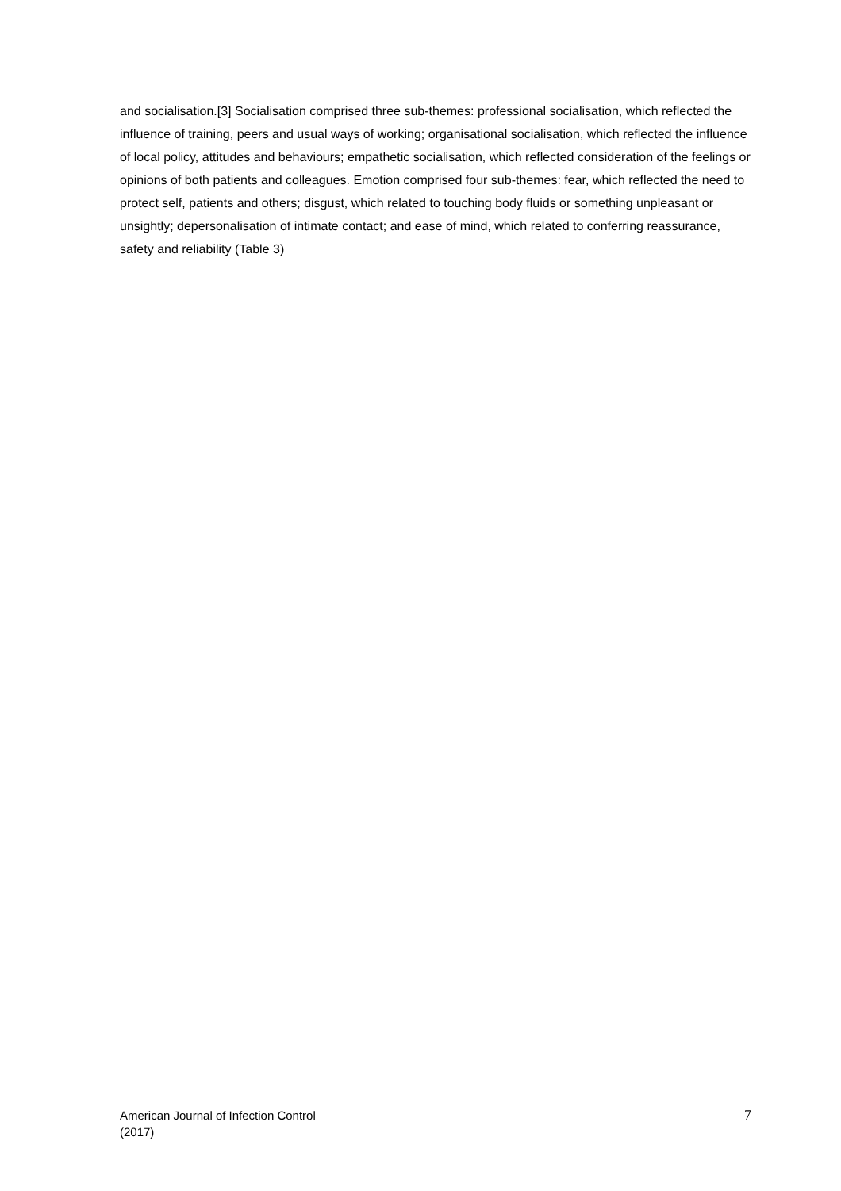and socialisation.[3] Socialisation comprised three sub-themes: professional socialisation, which reflected the influence of training, peers and usual ways of working; organisational socialisation, which reflected the influence of local policy, attitudes and behaviours; empathetic socialisation, which reflected consideration of the feelings or opinions of both patients and colleagues. Emotion comprised four sub-themes: fear, which reflected the need to protect self, patients and others; disgust, which related to touching body fluids or something unpleasant or unsightly; depersonalisation of intimate contact; and ease of mind, which related to conferring reassurance, safety and reliability (Table 3)
American Journal of Infection Control
(2017)
7